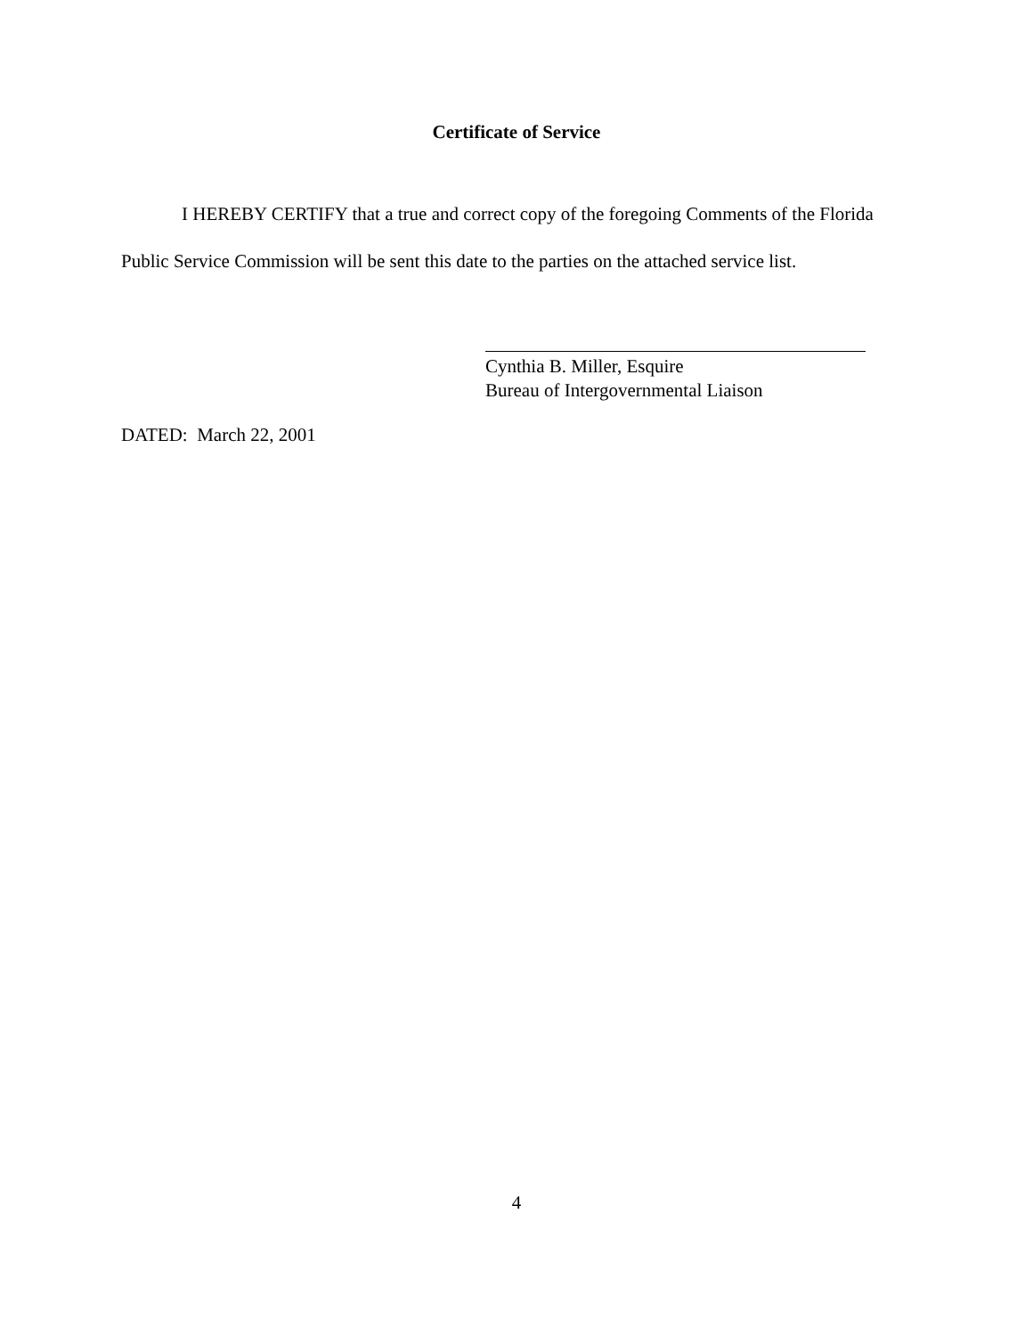Certificate of Service
I HEREBY CERTIFY that a true and correct copy of the foregoing Comments of the Florida Public Service Commission will be sent this date to the parties on the attached service list.
Cynthia B. Miller, Esquire
Bureau of Intergovernmental Liaison
DATED: March 22, 2001
4